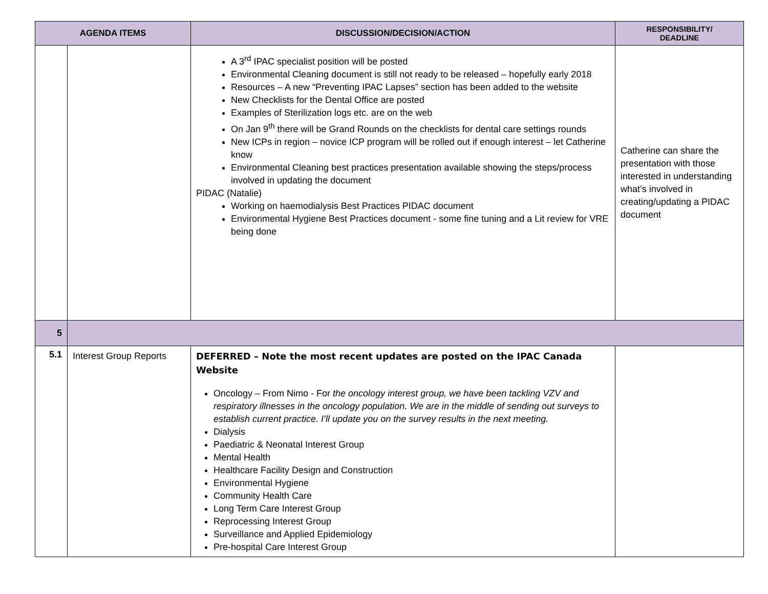| AGENDA ITEMS | | DISCUSSION/DECISION/ACTION | RESPONSIBILITY/ DEADLINE |
| --- | --- | --- | --- |
| | | A 3<sup>rd</sup> IPAC specialist position will be posted Environmental Cleaning document is still not ready to be released – hopefully early 2018 Resources – A new “Preventing IPAC Lapses” section has been added to the website New Checklists for the Dental Office are posted Examples of Sterilization logs etc. are on the web On Jan 9<sup>th</sup> there will be Grand Rounds on the checklists for dental care settings rounds New ICPs in region – novice ICP program will be rolled out if enough interest – let Catherine know Environmental Cleaning best practices presentation available showing the steps/process involved in updating the document PIDAC (Natalie) Working on haemodialysis Best Practices PIDAC document Environmental Hygiene Best Practices document - some fine tuning and a Lit review for VRE being done | Catherine can share the presentation with those interested in understanding what’s involved in creating/updating a PIDAC document |
| 5 | | | |
| 5.1 | Interest Group Reports | DEFERRED – Note the most recent updates are posted on the IPAC Canada Website Oncology – From Nimo - For the oncology interest group, we have been tackling VZV and respiratory illnesses in the oncology population. We are in the middle of sending out surveys to establish current practice. I’ll update you on the survey results in the next meeting. Dialysis Paediatric & Neonatal Interest Group Mental Health Healthcare Facility Design and Construction Environmental Hygiene Community Health Care Long Term Care Interest Group Reprocessing Interest Group Surveillance and Applied Epidemiology Pre-hospital Care Interest Group | |